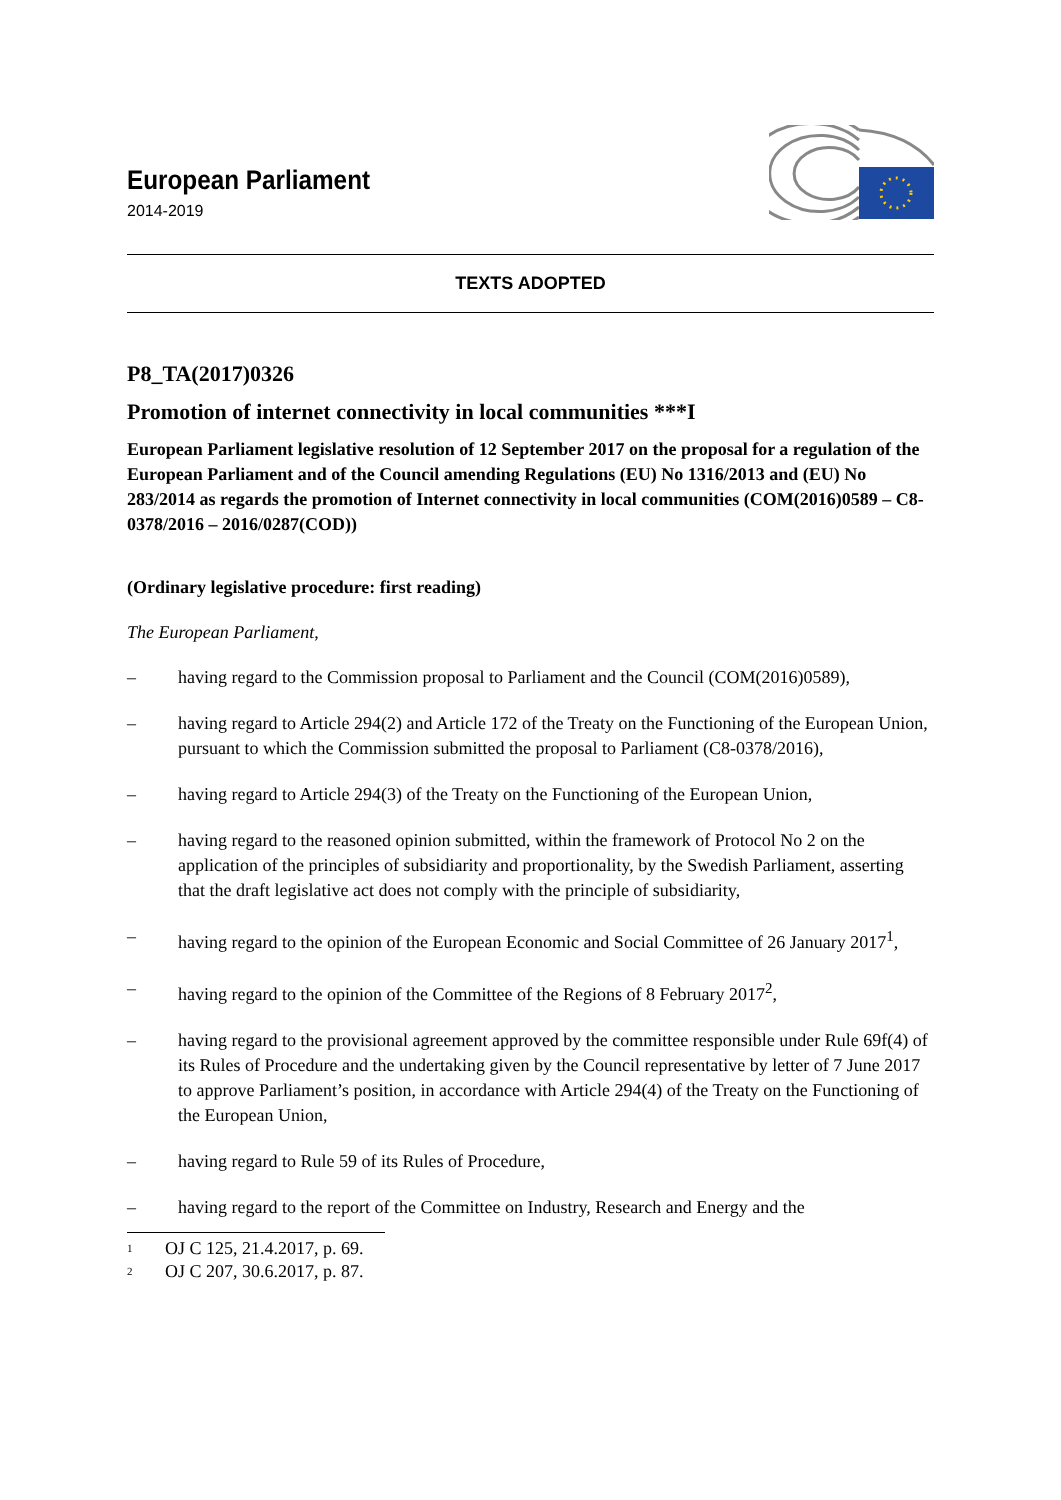European Parliament
2014-2019
TEXTS ADOPTED
P8_TA(2017)0326
Promotion of internet connectivity in local communities ***I
European Parliament legislative resolution of 12 September 2017 on the proposal for a regulation of the European Parliament and of the Council amending Regulations (EU) No 1316/2013 and (EU) No 283/2014 as regards the promotion of Internet connectivity in local communities (COM(2016)0589 – C8-0378/2016 – 2016/0287(COD))
(Ordinary legislative procedure: first reading)
The European Parliament,
– having regard to the Commission proposal to Parliament and the Council (COM(2016)0589),
– having regard to Article 294(2) and Article 172 of the Treaty on the Functioning of the European Union, pursuant to which the Commission submitted the proposal to Parliament (C8-0378/2016),
– having regard to Article 294(3) of the Treaty on the Functioning of the European Union,
– having regard to the reasoned opinion submitted, within the framework of Protocol No 2 on the application of the principles of subsidiarity and proportionality, by the Swedish Parliament, asserting that the draft legislative act does not comply with the principle of subsidiarity,
– having regard to the opinion of the European Economic and Social Committee of 26 January 2017<sup>1</sup>,
– having regard to the opinion of the Committee of the Regions of 8 February 2017<sup>2</sup>,
– having regard to the provisional agreement approved by the committee responsible under Rule 69f(4) of its Rules of Procedure and the undertaking given by the Council representative by letter of 7 June 2017 to approve Parliament’s position, in accordance with Article 294(4) of the Treaty on the Functioning of the European Union,
– having regard to Rule 59 of its Rules of Procedure,
– having regard to the report of the Committee on Industry, Research and Energy and the
<sup>1</sup> OJ C 125, 21.4.2017, p. 69.
<sup>2</sup> OJ C 207, 30.6.2017, p. 87.